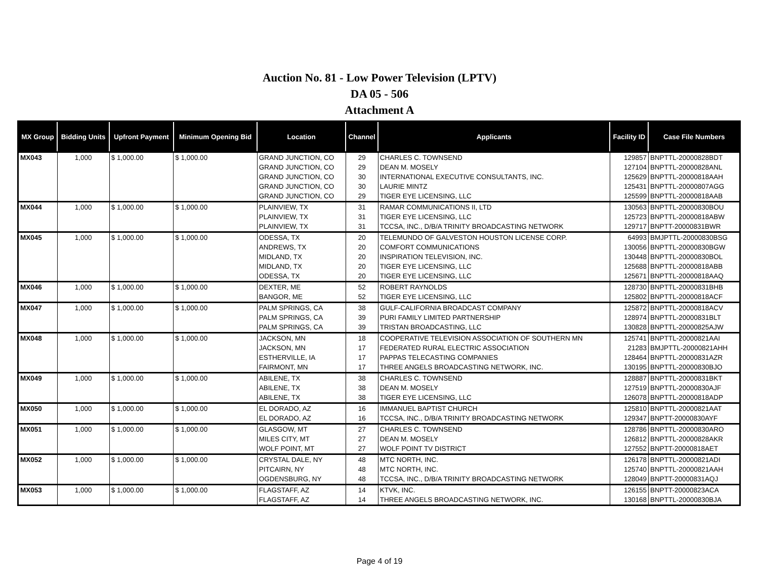Auction No. 81 - Low Power Television (LPTV)
DA 05 - 506
Attachment A
| MX Group | Bidding Units | Upfront Payment | Minimum Opening Bid | Location | Channel | Applicants | Facility ID | Case File Numbers |
| --- | --- | --- | --- | --- | --- | --- | --- | --- |
| MX043 | 1,000 | $ 1,000.00 | $ 1,000.00 | GRAND JUNCTION, CO | 29 | CHARLES C. TOWNSEND | 129857 | BNPTTL-20000828BDT |
| | | | | GRAND JUNCTION, CO | 29 | DEAN M. MOSELY | 127104 | BNPTTL-20000828ANL |
| | | | | GRAND JUNCTION, CO | 30 | INTERNATIONAL EXECUTIVE CONSULTANTS, INC. | 125629 | BNPTTL-20000818AAH |
| | | | | GRAND JUNCTION, CO | 30 | LAURIE MINTZ | 125431 | BNPTTL-20000807AGG |
| | | | | GRAND JUNCTION, CO | 29 | TIGER EYE LICENSING, LLC | 125599 | BNPTTL-20000818AAB |
| MX044 | 1,000 | $ 1,000.00 | $ 1,000.00 | PLAINVIEW, TX | 31 | RAMAR COMMUNICATIONS II, LTD | 130563 | BNPTTL-20000830BOU |
| | | | | PLAINVIEW, TX | 31 | TIGER EYE LICENSING, LLC | 125723 | BNPTTL-20000818ABW |
| | | | | PLAINVIEW, TX | 31 | TCCSA, INC., D/B/A TRINITY BROADCASTING NETWORK | 129717 | BNPTT-20000831BWR |
| MX045 | 1,000 | $ 1,000.00 | $ 1,000.00 | ODESSA, TX | 20 | TELEMUNDO OF GALVESTON HOUSTON LICENSE CORP. | 64993 | BMJPTTL-20000830BSG |
| | | | | ANDREWS, TX | 20 | COMFORT COMMUNICATIONS | 130056 | BNPTTL-20000830BGW |
| | | | | MIDLAND, TX | 20 | INSPIRATION TELEVISION, INC. | 130448 | BNPTTL-20000830BOL |
| | | | | MIDLAND, TX | 20 | TIGER EYE LICENSING, LLC | 125688 | BNPTTL-20000818ABB |
| | | | | ODESSA, TX | 20 | TIGER EYE LICENSING, LLC | 125671 | BNPTTL-20000818AAQ |
| MX046 | 1,000 | $ 1,000.00 | $ 1,000.00 | DEXTER, ME | 52 | ROBERT RAYNOLDS | 128730 | BNPTTL-20000831BHB |
| | | | | BANGOR, ME | 52 | TIGER EYE LICENSING, LLC | 125802 | BNPTTL-20000818ACF |
| MX047 | 1,000 | $ 1,000.00 | $ 1,000.00 | PALM SPRINGS, CA | 38 | GULF-CALIFORNIA BROADCAST COMPANY | 125872 | BNPTTL-20000818ACV |
| | | | | PALM SPRINGS, CA | 39 | PURI FAMILY LIMITED PARTNERSHIP | 128974 | BNPTTL-20000831BLT |
| | | | | PALM SPRINGS, CA | 39 | TRISTAN BROADCASTING, LLC | 130828 | BNPTTL-20000825AJW |
| MX048 | 1,000 | $ 1,000.00 | $ 1,000.00 | JACKSON, MN | 18 | COOPERATIVE TELEVISION ASSOCIATION OF SOUTHERN MN | 125741 | BNPTTL-20000821AAI |
| | | | | JACKSON, MN | 17 | FEDERATED RURAL ELECTRIC ASSOCIATION | 21283 | BMJPTTL-20000821AHH |
| | | | | ESTHERVILLE, IA | 17 | PAPPAS TELECASTING COMPANIES | 128464 | BNPTTL-20000831AZR |
| | | | | FAIRMONT, MN | 17 | THREE ANGELS BROADCASTING NETWORK, INC. | 130195 | BNPTTL-20000830BJO |
| MX049 | 1,000 | $ 1,000.00 | $ 1,000.00 | ABILENE, TX | 38 | CHARLES C. TOWNSEND | 128887 | BNPTTL-20000831BKT |
| | | | | ABILENE, TX | 38 | DEAN M. MOSELY | 127519 | BNPTTL-20000830AJF |
| | | | | ABILENE, TX | 38 | TIGER EYE LICENSING, LLC | 126078 | BNPTTL-20000818ADP |
| MX050 | 1,000 | $ 1,000.00 | $ 1,000.00 | EL DORADO, AZ | 16 | IMMANUEL BAPTIST CHURCH | 125810 | BNPTTL-20000821AAT |
| | | | | EL DORADO, AZ | 16 | TCCSA, INC., D/B/A TRINITY BROADCASTING NETWORK | 129347 | BNPTT-20000830AYF |
| MX051 | 1,000 | $ 1,000.00 | $ 1,000.00 | GLASGOW, MT | 27 | CHARLES C. TOWNSEND | 128786 | BNPTTL-20000830ARO |
| | | | | MILES CITY, MT | 27 | DEAN M. MOSELY | 126812 | BNPTTL-20000828AKR |
| | | | | WOLF POINT, MT | 27 | WOLF POINT TV DISTRICT | 127552 | BNPTT-20000818AET |
| MX052 | 1,000 | $ 1,000.00 | $ 1,000.00 | CRYSTAL DALE, NY | 48 | MTC NORTH, INC. | 126178 | BNPTTL-20000821ADI |
| | | | | PITCAIRN, NY | 48 | MTC NORTH, INC. | 125740 | BNPTTL-20000821AAH |
| | | | | OGDENSBURG, NY | 48 | TCCSA, INC., D/B/A TRINITY BROADCASTING NETWORK | 128049 | BNPTT-20000831AQJ |
| MX053 | 1,000 | $ 1,000.00 | $ 1,000.00 | FLAGSTAFF, AZ | 14 | KTVK, INC. | 126155 | BNPTT-20000823ACA |
| | | | | FLAGSTAFF, AZ | 14 | THREE ANGELS BROADCASTING NETWORK, INC. | 130168 | BNPTTL-20000830BJA |
Page 4 of 19